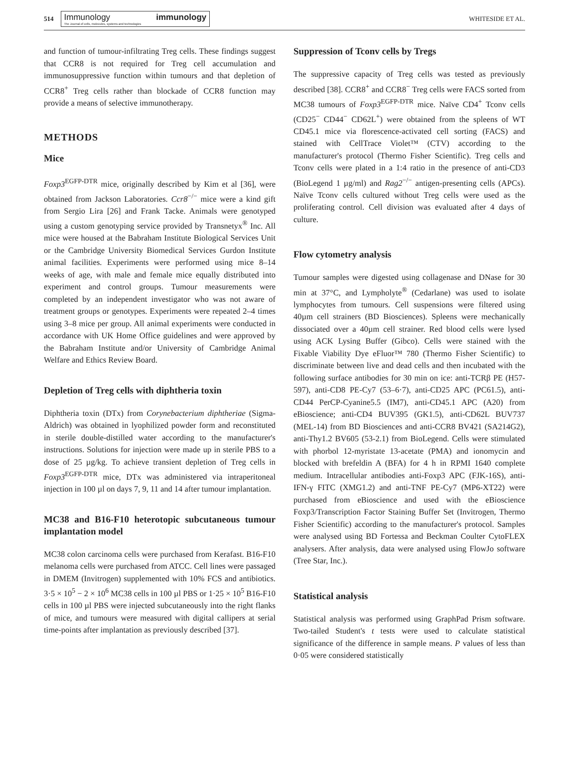514
Immunology
The Journal of cells, molecules, systems and technologies immunology
WHITESIDE ET AL.
and function of tumour-infiltrating Treg cells. These findings suggest that CCR8 is not required for Treg cell accumulation and immunosuppressive function within tumours and that depletion of CCR8<sup>+</sup> Treg cells rather than blockade of CCR8 function may provide a means of selective immunotherapy.
METHODS
Mice
Foxp3<sup>EGFP-DTR</sup> mice, originally described by Kim et al [36], were obtained from Jackson Laboratories. Ccr8<sup>−/−</sup> mice were a kind gift from Sergio Lira [26] and Frank Tacke. Animals were genotyped using a custom genotyping service provided by Transnetyx<sup>®</sup> Inc. All mice were housed at the Babraham Institute Biological Services Unit or the Cambridge University Biomedical Services Gurdon Institute animal facilities. Experiments were performed using mice 8–14 weeks of age, with male and female mice equally distributed into experiment and control groups. Tumour measurements were completed by an independent investigator who was not aware of treatment groups or genotypes. Experiments were repeated 2–4 times using 3–8 mice per group. All animal experiments were conducted in accordance with UK Home Office guidelines and were approved by the Babraham Institute and/or University of Cambridge Animal Welfare and Ethics Review Board.
Depletion of Treg cells with diphtheria toxin
Diphtheria toxin (DTx) from Corynebacterium diphtheriae (Sigma-Aldrich) was obtained in lyophilized powder form and reconstituted in sterile double-distilled water according to the manufacturer's instructions. Solutions for injection were made up in sterile PBS to a dose of 25 µg/kg. To achieve transient depletion of Treg cells in Foxp3<sup>EGFP-DTR</sup> mice, DTx was administered via intraperitoneal injection in 100 µl on days 7, 9, 11 and 14 after tumour implantation.
MC38 and B16-F10 heterotopic subcutaneous tumour implantation model
MC38 colon carcinoma cells were purchased from Kerafast. B16-F10 melanoma cells were purchased from ATCC. Cell lines were passaged in DMEM (Invitrogen) supplemented with 10% FCS and antibiotics. 3·5 × 10<sup>5</sup> − 2 × 10<sup>6</sup> MC38 cells in 100 µl PBS or 1·25 × 10<sup>5</sup> B16-F10 cells in 100 µl PBS were injected subcutaneously into the right flanks of mice, and tumours were measured with digital callipers at serial time-points after implantation as previously described [37].
Suppression of Tconv cells by Tregs
The suppressive capacity of Treg cells was tested as previously described [38]. CCR8<sup>+</sup> and CCR8<sup>−</sup> Treg cells were FACS sorted from MC38 tumours of Foxp3<sup>EGFP-DTR</sup> mice. Naïve CD4<sup>+</sup> Tconv cells (CD25<sup>−</sup> CD44<sup>−</sup> CD62L<sup>+</sup>) were obtained from the spleens of WT CD45.1 mice via florescence-activated cell sorting (FACS) and stained with CellTrace Violet™ (CTV) according to the manufacturer's protocol (Thermo Fisher Scientific). Treg cells and Tconv cells were plated in a 1:4 ratio in the presence of anti-CD3 (BioLegend 1 µg/ml) and Rag2<sup>−/−</sup> antigen-presenting cells (APCs). Naïve Tconv cells cultured without Treg cells were used as the proliferating control. Cell division was evaluated after 4 days of culture.
Flow cytometry analysis
Tumour samples were digested using collagenase and DNase for 30 min at 37°C, and Lympholyte<sup>®</sup> (Cedarlane) was used to isolate lymphocytes from tumours. Cell suspensions were filtered using 40µm cell strainers (BD Biosciences). Spleens were mechanically dissociated over a 40µm cell strainer. Red blood cells were lysed using ACK Lysing Buffer (Gibco). Cells were stained with the Fixable Viability Dye eFluor™ 780 (Thermo Fisher Scientific) to discriminate between live and dead cells and then incubated with the following surface antibodies for 30 min on ice: anti-TCRβ PE (H57-597), anti-CD8 PE-Cy7 (53–6·7), anti-CD25 APC (PC61.5), anti-CD44 PerCP-Cyanine5.5 (IM7), anti-CD45.1 APC (A20) from eBioscience; anti-CD4 BUV395 (GK1.5), anti-CD62L BUV737 (MEL-14) from BD Biosciences and anti-CCR8 BV421 (SA214G2), anti-Thy1.2 BV605 (53-2.1) from BioLegend. Cells were stimulated with phorbol 12-myristate 13-acetate (PMA) and ionomycin and blocked with brefeldin A (BFA) for 4 h in RPMI 1640 complete medium. Intracellular antibodies anti-Foxp3 APC (FJK-16S), anti-IFN-γ FITC (XMG1.2) and anti-TNF PE-Cy7 (MP6-XT22) were purchased from eBioscience and used with the eBioscience Foxp3/Transcription Factor Staining Buffer Set (Invitrogen, Thermo Fisher Scientific) according to the manufacturer's protocol. Samples were analysed using BD Fortessa and Beckman Coulter CytoFLEX analysers. After analysis, data were analysed using FlowJo software (Tree Star, Inc.).
Statistical analysis
Statistical analysis was performed using GraphPad Prism software. Two-tailed Student's t tests were used to calculate statistical significance of the difference in sample means. P values of less than 0·05 were considered statistically